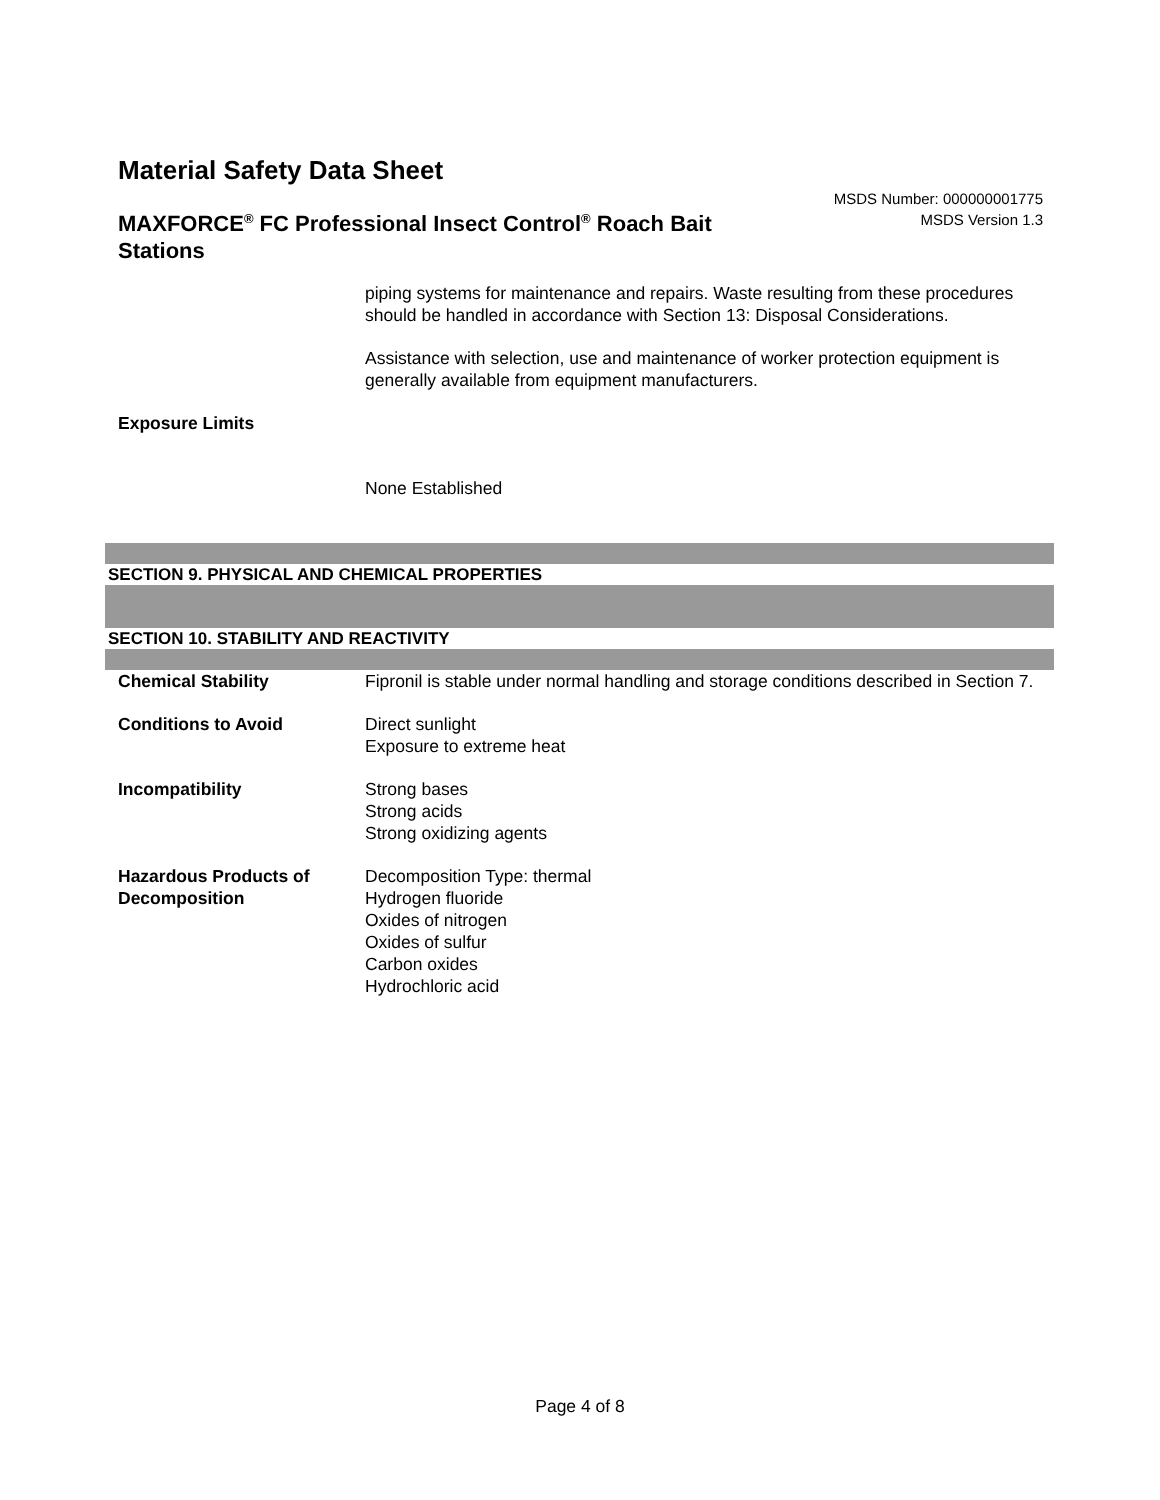Material Safety Data Sheet
MAXFORCE<sup>®</sup> FC Professional Insect Control<sup>®</sup> Roach Bait Stations
MSDS Number: 000000001775
MSDS Version 1.3
piping systems for maintenance and repairs. Waste resulting from these procedures should be handled in accordance with Section 13: Disposal Considerations.
Assistance with selection, use and maintenance of worker protection equipment is generally available from equipment manufacturers.
Exposure Limits
None Established
SECTION 9. PHYSICAL AND CHEMICAL PROPERTIES
SECTION 10. STABILITY AND REACTIVITY
Chemical Stability Fipronil is stable under normal handling and storage conditions described in Section 7.
Conditions to Avoid Direct sunlight
Exposure to extreme heat
Incompatibility Strong bases
Strong acids
Strong oxidizing agents
Hazardous Products of Decomposition
Decomposition Type: thermal
Hydrogen fluoride
Oxides of nitrogen
Oxides of sulfur
Carbon oxides
Hydrochloric acid
Page 4 of 8